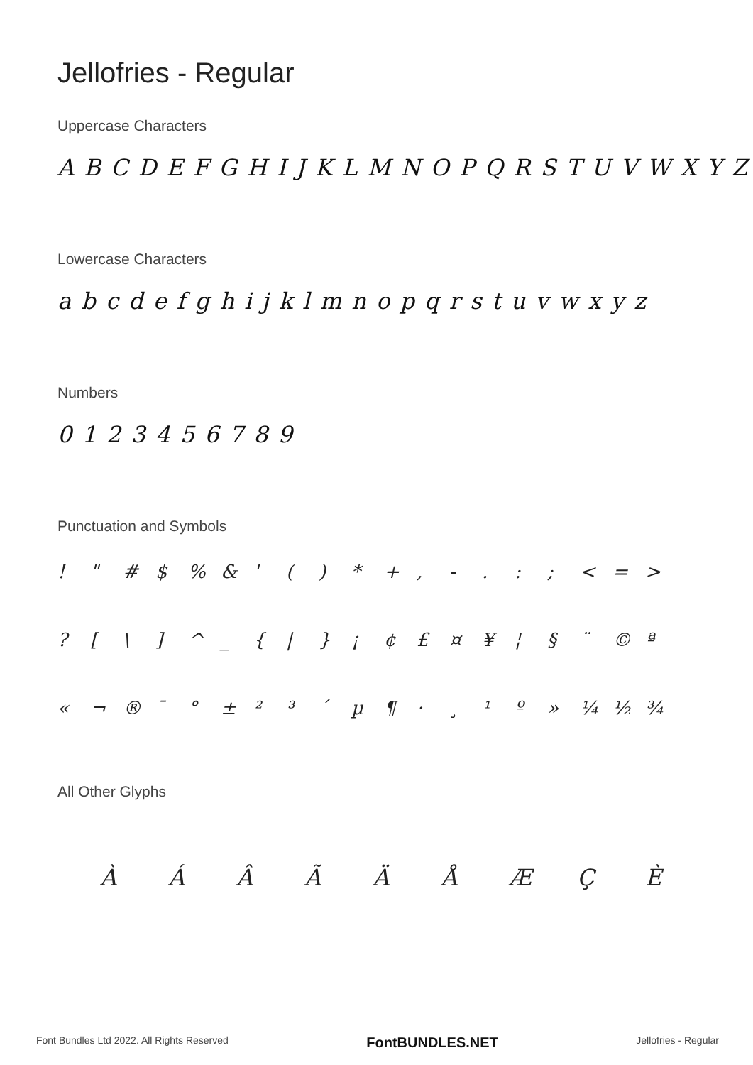Jellofries - Regular
Uppercase Characters
A B C D E F G H I J K L M N O P Q R S T U V W X Y Z
Lowercase Characters
a b c d e f g h i j k l m n o p q r s t u v w x y z
Numbers
0 1 2 3 4 5 6 7 8 9
Punctuation and Symbols
! " # $ % & ' ( ) * + , - . : ; < = > ? [ \ ] ^ _ { | } ¡ ¢ £ ¤ ¥ ¦ § ¨ © ª « ¬ ® ¯ ° ± ² ³ ´ µ ¶ · ¸ ¹ º » ¼ ½ ¾
All Other Glyphs
À Á Â Ã Ä Å Æ Ç È
Font Bundles Ltd 2022. All Rights Reserved FontBUNDLES.NET Jellofries - Regular